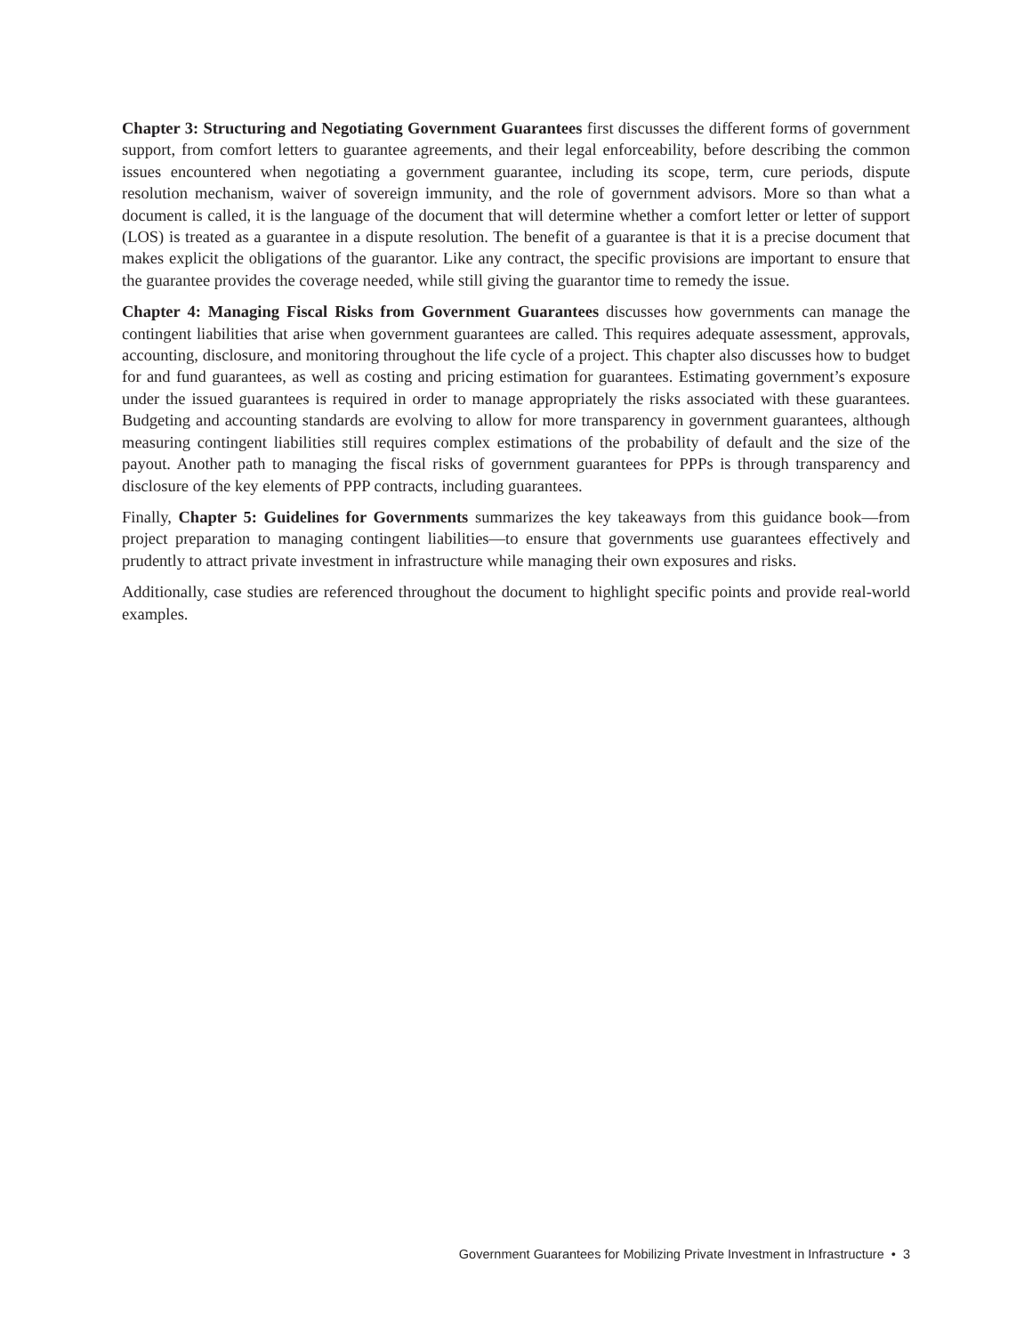Chapter 3: Structuring and Negotiating Government Guarantees first discusses the different forms of government support, from comfort letters to guarantee agreements, and their legal enforceability, before describing the common issues encountered when negotiating a government guarantee, including its scope, term, cure periods, dispute resolution mechanism, waiver of sovereign immunity, and the role of government advisors. More so than what a document is called, it is the language of the document that will determine whether a comfort letter or letter of support (LOS) is treated as a guarantee in a dispute resolution. The benefit of a guarantee is that it is a precise document that makes explicit the obligations of the guarantor. Like any contract, the specific provisions are important to ensure that the guarantee provides the coverage needed, while still giving the guarantor time to remedy the issue.
Chapter 4: Managing Fiscal Risks from Government Guarantees discusses how governments can manage the contingent liabilities that arise when government guarantees are called. This requires adequate assessment, approvals, accounting, disclosure, and monitoring throughout the life cycle of a project. This chapter also discusses how to budget for and fund guarantees, as well as costing and pricing estimation for guarantees. Estimating government’s exposure under the issued guarantees is required in order to manage appropriately the risks associated with these guarantees. Budgeting and accounting standards are evolving to allow for more transparency in government guarantees, although measuring contingent liabilities still requires complex estimations of the probability of default and the size of the payout. Another path to managing the fiscal risks of government guarantees for PPPs is through transparency and disclosure of the key elements of PPP contracts, including guarantees.
Finally, Chapter 5: Guidelines for Governments summarizes the key takeaways from this guidance book—from project preparation to managing contingent liabilities—to ensure that governments use guarantees effectively and prudently to attract private investment in infrastructure while managing their own exposures and risks.
Additionally, case studies are referenced throughout the document to highlight specific points and provide real-world examples.
Government Guarantees for Mobilizing Private Investment in Infrastructure • 3